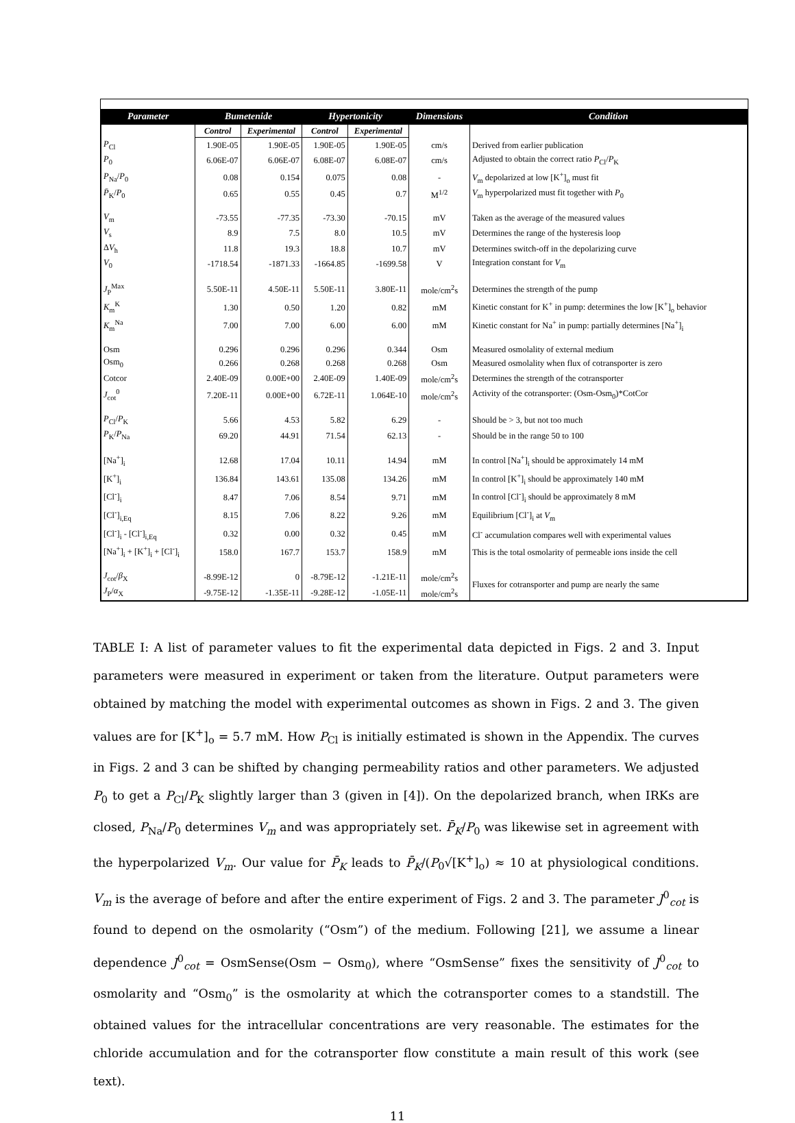| Parameter | Bumetenide | | Hypertonicity | | Dimensions | Condition |
| --- | --- | --- | --- | --- | --- | --- |
| | Control | Experimental | Control | Experimental | | |
| P<sub>Cl</sub> | 1.90E-05 | 1.90E-05 | 1.90E-05 | 1.90E-05 | cm/s | Derived from earlier publication |
| P<sub>0</sub> | 6.06E-07 | 6.06E-07 | 6.08E-07 | 6.08E-07 | cm/s | Adjusted to obtain the correct ratio P<sub>Cl</sub>/ P<sub>K</sub> |
| P<sub>Na</sub>/ P<sub>0</sub> | 0.08 | 0.154 | 0.075 | 0.08 | - | V<sub>m</sub> depolarized at low [K<sup>+</sup>]<sub>o</sub> must fit |
| P̄<sub>K</sub>/ P<sub>0</sub> | 0.65 | 0.55 | 0.45 | 0.7 | M<sup>1/2</sup> | V<sub>m</sub> hyperpolarized must fit together with P<sub>0</sub> |
| V<sub>m</sub> | -73.55 | -77.35 | -73.30 | -70.15 | mV | Taken as the average of the measured values |
| V<sub>s</sub> | 8.9 | 7.5 | 8.0 | 10.5 | mV | Determines the range of the hysteresis loop |
| Δ V<sub>h</sub> | 11.8 | 19.3 | 18.8 | 10.7 | mV | Determines switch-off in the depolarizing curve |
| V<sub>0</sub> | -1718.54 | -1871.33 | -1664.85 | -1699.58 | V | Integration constant for V<sub>m</sub> |
| J<sub>P</sub><sup>Max</sup> | 5.50E-11 | 4.50E-11 | 5.50E-11 | 3.80E-11 | mole/cm<sup>2</sup>s | Determines the strength of the pump |
| K<sub>m</sub><sup>K</sup> | 1.30 | 0.50 | 1.20 | 0.82 | mM | Kinetic constant for K<sup>+</sup> in pump: determines the low [K<sup>+</sup>]<sub>o</sub> behavior |
| K<sub>m</sub><sup>Na</sup> | 7.00 | 7.00 | 6.00 | 6.00 | mM | Kinetic constant for Na<sup>+</sup> in pump: partially determines [Na<sup>+</sup>]<sub>i</sub> |
| Osm | 0.296 | 0.296 | 0.296 | 0.344 | Osm | Measured osmolality of external medium |
| Osm<sub>0</sub> | 0.266 | 0.268 | 0.268 | 0.268 | Osm | Measured osmolality when flux of cotransporter is zero |
| Cotcor | 2.40E-09 | 0.00E+00 | 2.40E-09 | 1.40E-09 | mole/cm<sup>2</sup>s | Determines the strength of the cotransporter |
| J<sub>cot</sub><sup>0</sup> | 7.20E-11 | 0.00E+00 | 6.72E-11 | 1.064E-10 | mole/cm<sup>2</sup>s | Activity of the cotransporter: (Osm-Osm<sub>0</sub>)*CotCor |
| P<sub>Cl</sub>/ P<sub>K</sub> | 5.66 | 4.53 | 5.82 | 6.29 | - | Should be > 3, but not too much |
| P<sub>K</sub>/ P<sub>Na</sub> | 69.20 | 44.91 | 71.54 | 62.13 | - | Should be in the range 50 to 100 |
| [Na<sup>+</sup>]<sub>i</sub> | 12.68 | 17.04 | 10.11 | 14.94 | mM | In control [Na<sup>+</sup>]<sub>i</sub> should be approximately 14 mM |
| [K<sup>+</sup>]<sub>i</sub> | 136.84 | 143.61 | 135.08 | 134.26 | mM | In control [K<sup>+</sup>]<sub>i</sub> should be approximately 140 mM |
| [Cl<sup>-</sup>]<sub>i</sub> | 8.47 | 7.06 | 8.54 | 9.71 | mM | In control [Cl<sup>-</sup>]<sub>i</sub> should be approximately 8 mM |
| [Cl<sup>-</sup>]<sub>i,Eq</sub> | 8.15 | 7.06 | 8.22 | 9.26 | mM | Equilibrium [Cl<sup>-</sup>]<sub>i</sub> at V<sub>m</sub> |
| [Cl<sup>-</sup>]<sub>i</sub> - [Cl<sup>-</sup>]<sub>i,Eq</sub> | 0.32 | 0.00 | 0.32 | 0.45 | mM | Cl<sup>-</sup> accumulation compares well with experimental values |
| [Na<sup>+</sup>]<sub>i</sub> + [K<sup>+</sup>]<sub>i</sub> + [Cl<sup>-</sup>]<sub>i</sub> | 158.0 | 167.7 | 153.7 | 158.9 | mM | This is the total osmolarity of permeable ions inside the cell |
| J<sub>cot</sub>/ β<sub>X</sub> | -8.99E-12 | 0 | -8.79E-12 | -1.21E-11 | mole/cm<sup>2</sup>s | Fluxes for cotransporter and pump are nearly the same |
| J<sub>P</sub>/ α<sub>X</sub> | -9.75E-12 | -1.35E-11 | -9.28E-12 | -1.05E-11 | mole/cm<sup>2</sup>s | |
TABLE I: A list of parameter values to fit the experimental data depicted in Figs. 2 and 3. Input parameters were measured in experiment or taken from the literature. Output parameters were obtained by matching the model with experimental outcomes as shown in Figs. 2 and 3. The given values are for [K<sup>+</sup>]<sub>o</sub> = 5.7 mM. How P<sub>Cl</sub> is initially estimated is shown in the Appendix. The curves in Figs. 2 and 3 can be shifted by changing permeability ratios and other parameters. We adjusted P<sub>0</sub> to get a P<sub>Cl</sub>/P<sub>K</sub> slightly larger than 3 (given in [4]). On the depolarized branch, when IRKs are closed, P<sub>Na</sub>/P<sub>0</sub> determines V<sub>m</sub> and was appropriately set. P̄<sub>K</sub>/P<sub>0</sub> was likewise set in agreement with the hyperpolarized V<sub>m</sub>. Our value for P̄<sub>K</sub> leads to P̄<sub>K</sub>/(P<sub>0</sub>√[K<sup>+</sup>]<sub>o</sub>) ≈ 10 at physiological conditions. V<sub>m</sub> is the average of before and after the entire experiment of Figs. 2 and 3. The parameter J<sup>0</sup><sub>cot</sub> is found to depend on the osmolarity (“Osm”) of the medium. Following [21], we assume a linear dependence J<sup>0</sup><sub>cot</sub> = OsmSense(Osm − Osm<sub>0</sub>), where “OsmSense” fixes the sensitivity of J<sup>0</sup><sub>cot</sub> to osmolarity and “Osm<sub>0</sub>” is the osmolarity at which the cotransporter comes to a standstill. The obtained values for the intracellular concentrations are very reasonable. The estimates for the chloride accumulation and for the cotransporter flow constitute a main result of this work (see text).
11